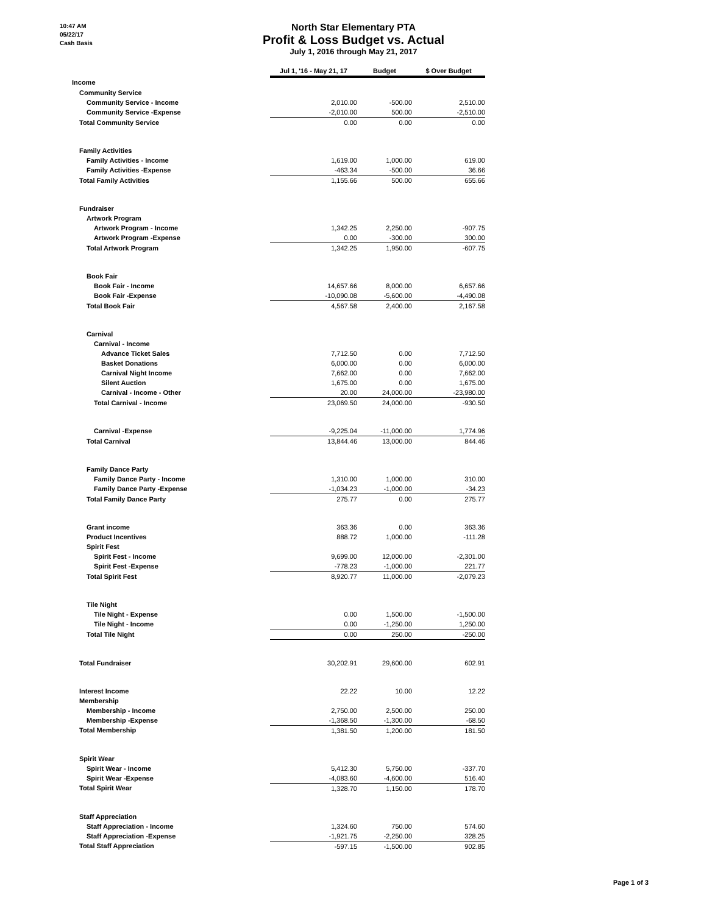10:47 AM
05/22/17
Cash Basis
North Star Elementary PTA
Profit & Loss Budget vs. Actual
July 1, 2016 through May 21, 2017
| | Jul 1, '16 - May 21, 17 | Budget | $ Over Budget |
| Income | | | |
| Community Service | | | |
| Community Service - Income | 2,010.00 | -500.00 | 2,510.00 |
| Community Service -Expense | -2,010.00 | 500.00 | -2,510.00 |
| Total Community Service | 0.00 | 0.00 | 0.00 |
| Family Activities | | | |
| Family Activities - Income | 1,619.00 | 1,000.00 | 619.00 |
| Family Activities -Expense | -463.34 | -500.00 | 36.66 |
| Total Family Activities | 1,155.66 | 500.00 | 655.66 |
| Fundraiser | | | |
| Artwork Program | | | |
| Artwork Program - Income | 1,342.25 | 2,250.00 | -907.75 |
| Artwork Program -Expense | 0.00 | -300.00 | 300.00 |
| Total Artwork Program | 1,342.25 | 1,950.00 | -607.75 |
| Book Fair | | | |
| Book Fair - Income | 14,657.66 | 8,000.00 | 6,657.66 |
| Book Fair -Expense | -10,090.08 | -5,600.00 | -4,490.08 |
| Total Book Fair | 4,567.58 | 2,400.00 | 2,167.58 |
| Carnival | | | |
| Carnival - Income | | | |
| Advance Ticket Sales | 7,712.50 | 0.00 | 7,712.50 |
| Basket Donations | 6,000.00 | 0.00 | 6,000.00 |
| Carnival Night Income | 7,662.00 | 0.00 | 7,662.00 |
| Silent Auction | 1,675.00 | 0.00 | 1,675.00 |
| Carnival - Income - Other | 20.00 | 24,000.00 | -23,980.00 |
| Total Carnival - Income | 23,069.50 | 24,000.00 | -930.50 |
| Carnival -Expense | -9,225.04 | -11,000.00 | 1,774.96 |
| Total Carnival | 13,844.46 | 13,000.00 | 844.46 |
| Family Dance Party | | | |
| Family Dance Party - Income | 1,310.00 | 1,000.00 | 310.00 |
| Family Dance Party -Expense | -1,034.23 | -1,000.00 | -34.23 |
| Total Family Dance Party | 275.77 | 0.00 | 275.77 |
| Grant income | 363.36 | 0.00 | 363.36 |
| Product Incentives | 888.72 | 1,000.00 | -111.28 |
| Spirit Fest | | | |
| Spirit Fest - Income | 9,699.00 | 12,000.00 | -2,301.00 |
| Spirit Fest -Expense | -778.23 | -1,000.00 | 221.77 |
| Total Spirit Fest | 8,920.77 | 11,000.00 | -2,079.23 |
| Tile Night | | | |
| Tile Night - Expense | 0.00 | 1,500.00 | -1,500.00 |
| Tile Night - Income | 0.00 | -1,250.00 | 1,250.00 |
| Total Tile Night | 0.00 | 250.00 | -250.00 |
| Total Fundraiser | 30,202.91 | 29,600.00 | 602.91 |
| Interest Income | 22.22 | 10.00 | 12.22 |
| Membership | | | |
| Membership - Income | 2,750.00 | 2,500.00 | 250.00 |
| Membership -Expense | -1,368.50 | -1,300.00 | -68.50 |
| Total Membership | 1,381.50 | 1,200.00 | 181.50 |
| Spirit Wear | | | |
| Spirit Wear - Income | 5,412.30 | 5,750.00 | -337.70 |
| Spirit Wear -Expense | -4,083.60 | -4,600.00 | 516.40 |
| Total Spirit Wear | 1,328.70 | 1,150.00 | 178.70 |
| Staff Appreciation | | | |
| Staff Appreciation - Income | 1,324.60 | 750.00 | 574.60 |
| Staff Appreciation -Expense | -1,921.75 | -2,250.00 | 328.25 |
| Total Staff Appreciation | -597.15 | -1,500.00 | 902.85 |
Page 1 of 3